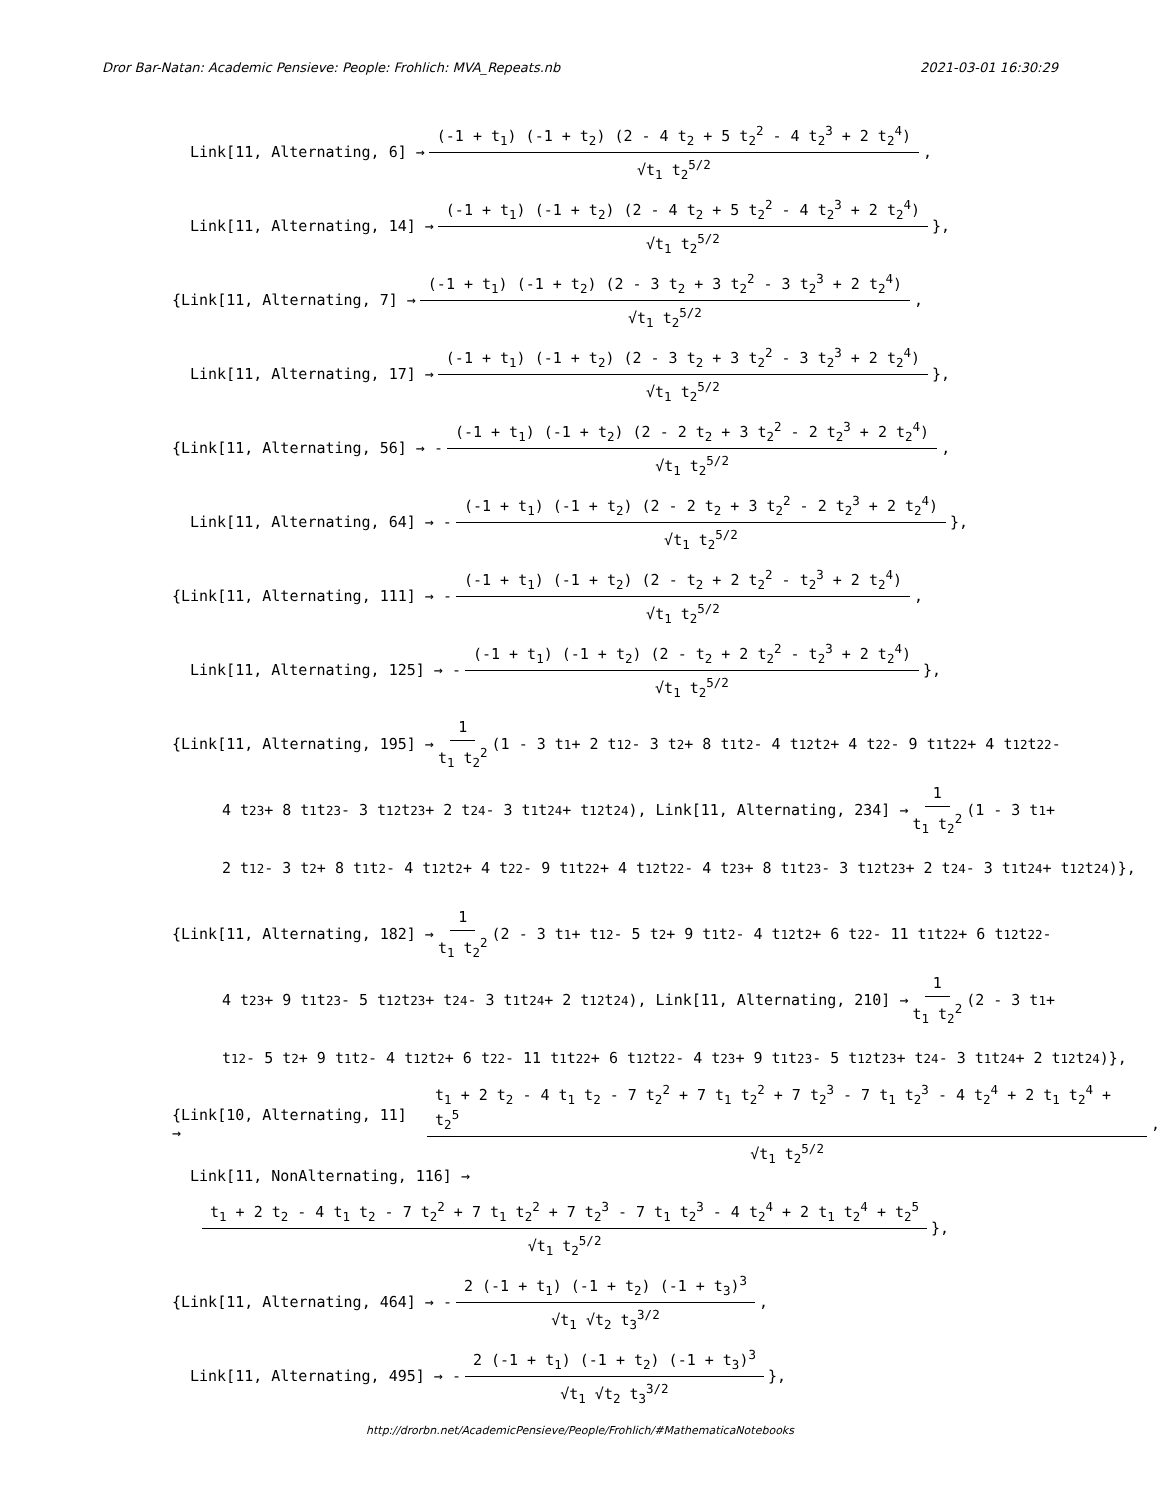Dror Bar-Natan: Academic Pensieve: People: Frohlich: MVA_Repeats.nb 2021-03-01 16:30:29
Link[11, Alternating, 6] → (-1 + t<sub>1</sub>) (-1 + t<sub>2</sub>) (2 - 4 t<sub>2</sub> + 5 t<sub>2</sub><sup>2</sup> - 4 t<sub>2</sub><sup>3</sup> + 2 t<sub>2</sub><sup>4</sup>) √t<sub>1</sub> t<sub>2</sub><sup>5/2</sup>,
Link[11, Alternating, 14] → (-1 + t<sub>1</sub>) (-1 + t<sub>2</sub>) (2 - 4 t<sub>2</sub> + 5 t<sub>2</sub><sup>2</sup> - 4 t<sub>2</sub><sup>3</sup> + 2 t<sub>2</sub><sup>4</sup>) √t<sub>1</sub> t<sub>2</sub><sup>5/2</sup> },
{Link[11, Alternating, 7] → (-1 + t<sub>1</sub>) (-1 + t<sub>2</sub>) (2 - 3 t<sub>2</sub> + 3 t<sub>2</sub><sup>2</sup> - 3 t<sub>2</sub><sup>3</sup> + 2 t<sub>2</sub><sup>4</sup>) √t<sub>1</sub> t<sub>2</sub><sup>5/2</sup>,
Link[11, Alternating, 17] → (-1 + t<sub>1</sub>) (-1 + t<sub>2</sub>) (2 - 3 t<sub>2</sub> + 3 t<sub>2</sub><sup>2</sup> - 3 t<sub>2</sub><sup>3</sup> + 2 t<sub>2</sub><sup>4</sup>) √t<sub>1</sub> t<sub>2</sub><sup>5/2</sup> },
{Link[11, Alternating, 56] → - (-1 + t<sub>1</sub>) (-1 + t<sub>2</sub>) (2 - 2 t<sub>2</sub> + 3 t<sub>2</sub><sup>2</sup> - 2 t<sub>2</sub><sup>3</sup> + 2 t<sub>2</sub><sup>4</sup>) √t<sub>1</sub> t<sub>2</sub><sup>5/2</sup>,
Link[11, Alternating, 64] → - (-1 + t<sub>1</sub>) (-1 + t<sub>2</sub>) (2 - 2 t<sub>2</sub> + 3 t<sub>2</sub><sup>2</sup> - 2 t<sub>2</sub><sup>3</sup> + 2 t<sub>2</sub><sup>4</sup>) √t<sub>1</sub> t<sub>2</sub><sup>5/2</sup> },
{Link[11, Alternating, 111] → - (-1 + t<sub>1</sub>) (-1 + t<sub>2</sub>) (2 - t<sub>2</sub> + 2 t<sub>2</sub><sup>2</sup> - t<sub>2</sub><sup>3</sup> + 2 t<sub>2</sub><sup>4</sup>) √t<sub>1</sub> t<sub>2</sub><sup>5/2</sup>,
Link[11, Alternating, 125] → - (-1 + t<sub>1</sub>) (-1 + t<sub>2</sub>) (2 - t<sub>2</sub> + 2 t<sub>2</sub><sup>2</sup> - t<sub>2</sub><sup>3</sup> + 2 t<sub>2</sub><sup>4</sup>) √t<sub>1</sub> t<sub>2</sub><sup>5/2</sup> },
{Link[11, Alternating, 195] → 1 t<sub>1</sub> t<sub>2</sub><sup>2</sup> (1 - 3 t<sub>1</sub> + 2 t<sub>1</sub><sup>2</sup> - 3 t<sub>2</sub> + 8 t<sub>1</sub> t<sub>2</sub> - 4 t<sub>1</sub><sup>2</sup> t<sub>2</sub> + 4 t<sub>2</sub><sup>2</sup> - 9 t<sub>1</sub> t<sub>2</sub><sup>2</sup> + 4 t<sub>1</sub><sup>2</sup> t<sub>2</sub><sup>2</sup> -
4 t<sub>2</sub><sup>3</sup> + 8 t<sub>1</sub> t<sub>2</sub><sup>3</sup> - 3 t<sub>1</sub><sup>2</sup> t<sub>2</sub><sup>3</sup> + 2 t<sub>2</sub><sup>4</sup> - 3 t<sub>1</sub> t<sub>2</sub><sup>4</sup> + t<sub>1</sub><sup>2</sup> t<sub>2</sub><sup>4</sup>), Link[11, Alternating, 234] → 1 t<sub>1</sub> t<sub>2</sub><sup>2</sup> (1 - 3 t<sub>1</sub> +
2 t<sub>1</sub><sup>2</sup> - 3 t<sub>2</sub> + 8 t<sub>1</sub> t<sub>2</sub> - 4 t<sub>1</sub><sup>2</sup> t<sub>2</sub> + 4 t<sub>2</sub><sup>2</sup> - 9 t<sub>1</sub> t<sub>2</sub><sup>2</sup> + 4 t<sub>1</sub><sup>2</sup> t<sub>2</sub><sup>2</sup> - 4 t<sub>2</sub><sup>3</sup> + 8 t<sub>1</sub> t<sub>2</sub><sup>3</sup> - 3 t<sub>1</sub><sup>2</sup> t<sub>2</sub><sup>3</sup> + 2 t<sub>2</sub><sup>4</sup> - 3 t<sub>1</sub> t<sub>2</sub><sup>4</sup> + t<sub>1</sub><sup>2</sup> t<sub>2</sub><sup>4</sup>)},
{Link[11, Alternating, 182] → 1 t<sub>1</sub> t<sub>2</sub><sup>2</sup> (2 - 3 t<sub>1</sub> + t<sub>1</sub><sup>2</sup> - 5 t<sub>2</sub> + 9 t<sub>1</sub> t<sub>2</sub> - 4 t<sub>1</sub><sup>2</sup> t<sub>2</sub> + 6 t<sub>2</sub><sup>2</sup> - 11 t<sub>1</sub> t<sub>2</sub><sup>2</sup> + 6 t<sub>1</sub><sup>2</sup> t<sub>2</sub><sup>2</sup> -
4 t<sub>2</sub><sup>3</sup> + 9 t<sub>1</sub> t<sub>2</sub><sup>3</sup> - 5 t<sub>1</sub><sup>2</sup> t<sub>2</sub><sup>3</sup> + t<sub>2</sub><sup>4</sup> - 3 t<sub>1</sub> t<sub>2</sub><sup>4</sup> + 2 t<sub>1</sub><sup>2</sup> t<sub>2</sub><sup>4</sup>), Link[11, Alternating, 210] → 1 t<sub>1</sub> t<sub>2</sub><sup>2</sup> (2 - 3 t<sub>1</sub> +
t<sub>1</sub><sup>2</sup> - 5 t<sub>2</sub> + 9 t<sub>1</sub> t<sub>2</sub> - 4 t<sub>1</sub><sup>2</sup> t<sub>2</sub> + 6 t<sub>2</sub><sup>2</sup> - 11 t<sub>1</sub> t<sub>2</sub><sup>2</sup> + 6 t<sub>1</sub><sup>2</sup> t<sub>2</sub><sup>2</sup> - 4 t<sub>2</sub><sup>3</sup> + 9 t<sub>1</sub> t<sub>2</sub><sup>3</sup> - 5 t<sub>1</sub><sup>2</sup> t<sub>2</sub><sup>3</sup> + t<sub>2</sub><sup>4</sup> - 3 t<sub>1</sub> t<sub>2</sub><sup>4</sup> + 2 t<sub>1</sub><sup>2</sup> t<sub>2</sub><sup>4</sup>)},
{Link[10, Alternating, 11] → t<sub>1</sub> + 2 t<sub>2</sub> - 4 t<sub>1</sub> t<sub>2</sub> - 7 t<sub>2</sub><sup>2</sup> + 7 t<sub>1</sub> t<sub>2</sub><sup>2</sup> + 7 t<sub>2</sub><sup>3</sup> - 7 t<sub>1</sub> t<sub>2</sub><sup>3</sup> - 4 t<sub>2</sub><sup>4</sup> + 2 t<sub>1</sub> t<sub>2</sub><sup>4</sup> + t<sub>2</sub><sup>5</sup> √t<sub>1</sub> t<sub>2</sub><sup>5/2</sup>,
Link[11, NonAlternating, 116] →
t<sub>1</sub> + 2 t<sub>2</sub> - 4 t<sub>1</sub> t<sub>2</sub> - 7 t<sub>2</sub><sup>2</sup> + 7 t<sub>1</sub> t<sub>2</sub><sup>2</sup> + 7 t<sub>2</sub><sup>3</sup> - 7 t<sub>1</sub> t<sub>2</sub><sup>3</sup> - 4 t<sub>2</sub><sup>4</sup> + 2 t<sub>1</sub> t<sub>2</sub><sup>4</sup> + t<sub>2</sub><sup>5</sup> √t<sub>1</sub> t<sub>2</sub><sup>5/2</sup> },
{Link[11, Alternating, 464] → - 2 (-1 + t<sub>1</sub>) (-1 + t<sub>2</sub>) (-1 + t<sub>3</sub>)<sup>3</sup> √t<sub>1</sub> √t<sub>2</sub> t<sub>3</sub><sup>3/2</sup>,
Link[11, Alternating, 495] → - 2 (-1 + t<sub>1</sub>) (-1 + t<sub>2</sub>) (-1 + t<sub>3</sub>)<sup>3</sup> √t<sub>1</sub> √t<sub>2</sub> t<sub>3</sub><sup>3/2</sup> },
http://drorbn.net/AcademicPensieve/People/Frohlich/#MathematicaNotebooks